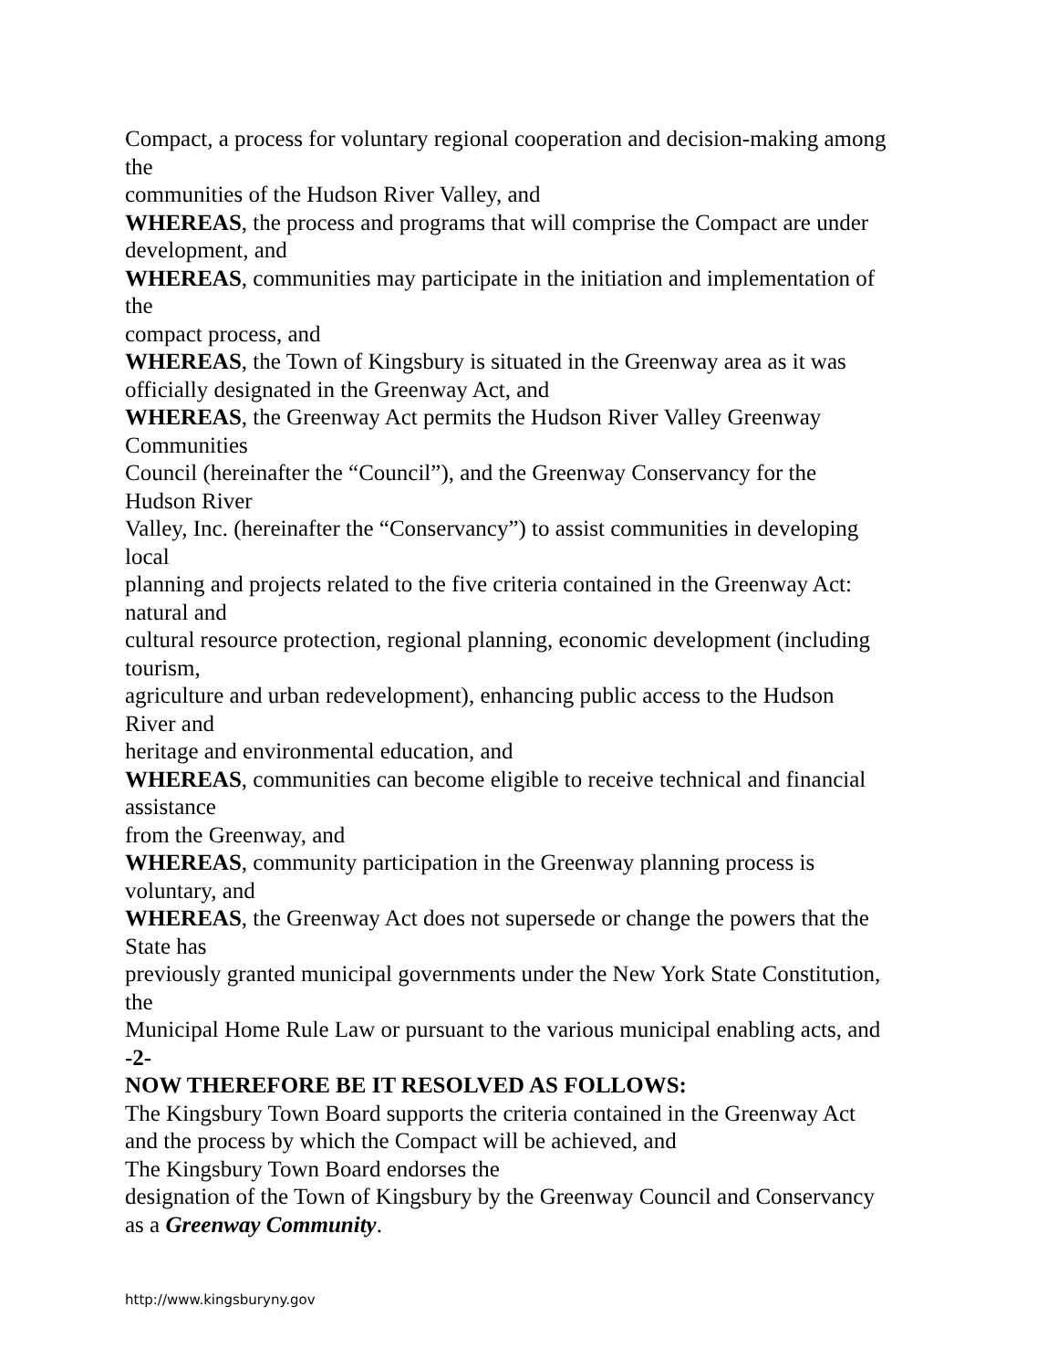Compact, a process for voluntary regional cooperation and decision-making among
the
communities of the Hudson River Valley, and
WHEREAS, the process and programs that will comprise the Compact are under
development, and
WHEREAS, communities may participate in the initiation and implementation of
the
compact process, and
WHEREAS, the Town of Kingsbury is situated in the Greenway area as it was
officially designated in the Greenway Act, and
WHEREAS, the Greenway Act permits the Hudson River Valley Greenway
Communities
Council (hereinafter the “Council”), and the Greenway Conservancy for the
Hudson River
Valley, Inc. (hereinafter the “Conservancy”) to assist communities in developing
local
planning and projects related to the five criteria contained in the Greenway Act:
natural and
cultural resource protection, regional planning, economic development (including
tourism,
agriculture and urban redevelopment), enhancing public access to the Hudson
River and
heritage and environmental education, and
WHEREAS, communities can become eligible to receive technical and financial
assistance
from the Greenway, and
WHEREAS, community participation in the Greenway planning process is
voluntary, and
WHEREAS, the Greenway Act does not supersede or change the powers that the
State has
previously granted municipal governments under the New York State Constitution,
the
Municipal Home Rule Law or pursuant to the various municipal enabling acts, and
-2-
NOW THEREFORE BE IT RESOLVED AS FOLLOWS:
The Kingsbury Town Board supports the criteria contained in the Greenway Act
and the process by which the Compact will be achieved, and
The Kingsbury Town Board endorses the
designation of the Town of Kingsbury by the Greenway Council and Conservancy
as a Greenway Community.
http://www.kingsburyny.gov